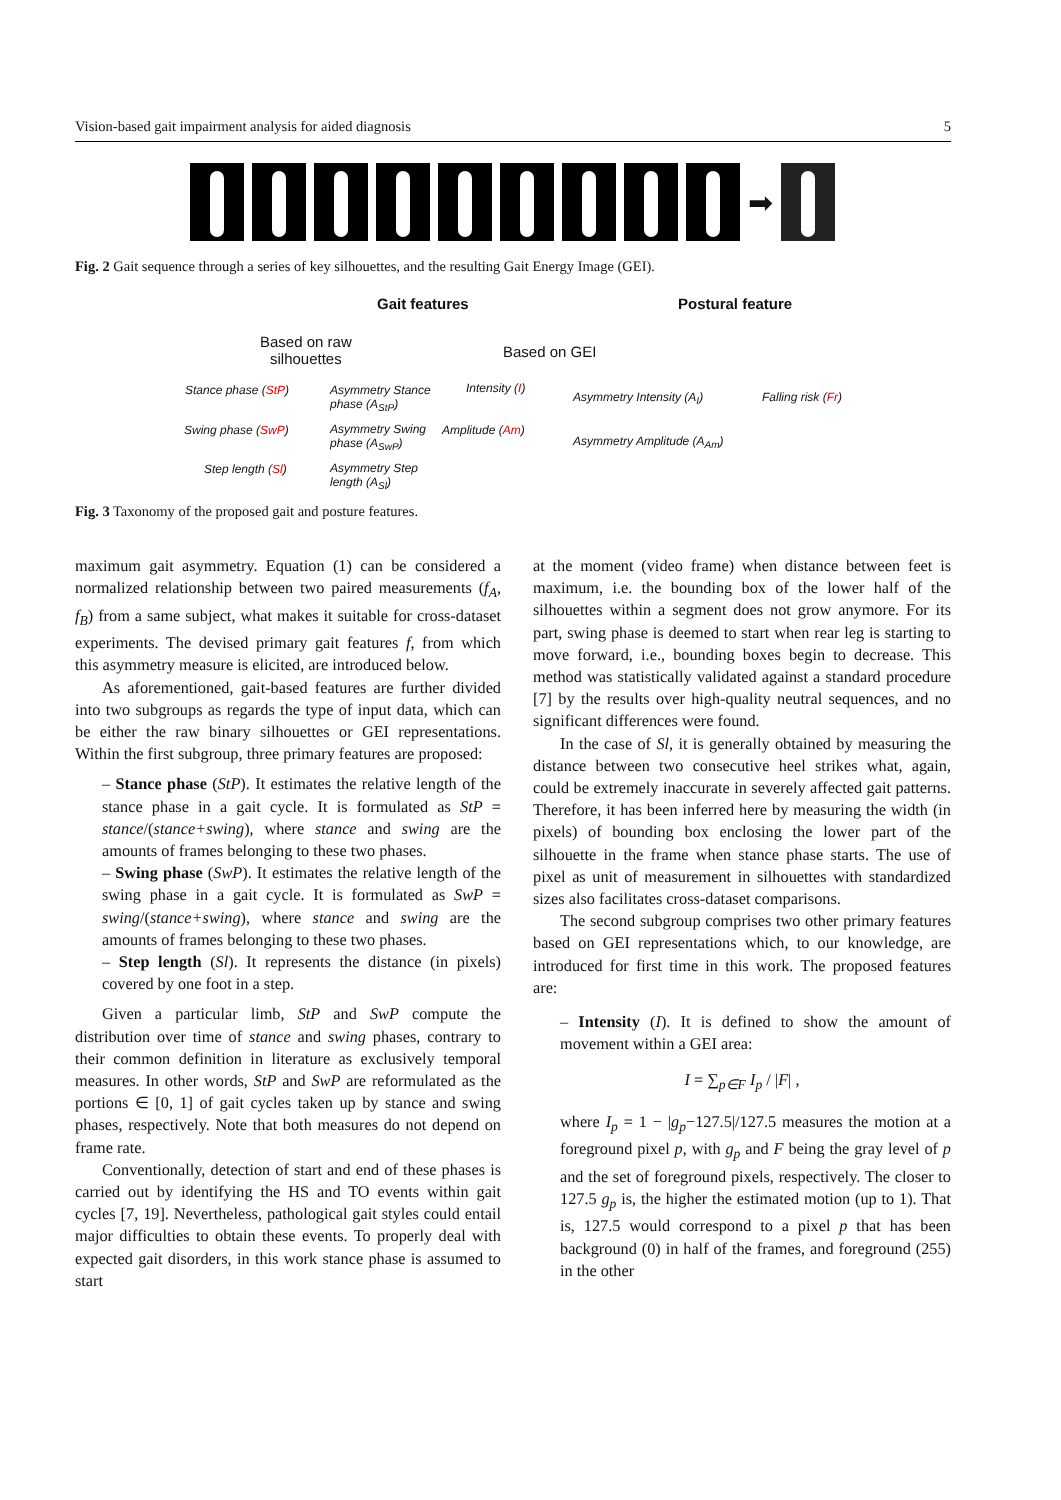Vision-based gait impairment analysis for aided diagnosis 5
➡
Fig. 2 Gait sequence through a series of key silhouettes, and the resulting Gait Energy Image (GEI).
Gait features Postural feature
Based on raw
silhouettes Based on GEI
Stance phase (StP) Asymmetry Stance
phase (A<sub>StP</sub>)
Intensity (I)
Asymmetry Intensity (A<sub>I</sub>) Falling risk (Fr)
Swing phase (SwP) Asymmetry Swing
phase (A<sub>SwP</sub>)
Amplitude (Am)
Asymmetry Amplitude (A<sub>Am</sub>)
Step length (Sl) Asymmetry Step
length (A<sub>Sl</sub>)
Fig. 3 Taxonomy of the proposed gait and posture features.
maximum gait asymmetry. Equation (1) can be considered a normalized relationship between two paired measurements (f<sub>A</sub>, f<sub>B</sub>) from a same subject, what makes it suitable for cross-dataset experiments. The devised primary gait features f, from which this asymmetry measure is elicited, are introduced below.
As aforementioned, gait-based features are further divided into two subgroups as regards the type of input data, which can be either the raw binary silhouettes or GEI representations. Within the first subgroup, three primary features are proposed:
– Stance phase (StP). It estimates the relative length of the stance phase in a gait cycle. It is formulated as StP = stance/(stance+swing), where stance and swing are the amounts of frames belonging to these two phases.
– Swing phase (SwP). It estimates the relative length of the swing phase in a gait cycle. It is formulated as SwP = swing/(stance+swing), where stance and swing are the amounts of frames belonging to these two phases.
– Step length (Sl). It represents the distance (in pixels) covered by one foot in a step.
Given a particular limb, StP and SwP compute the distribution over time of stance and swing phases, contrary to their common definition in literature as exclusively temporal measures. In other words, StP and SwP are reformulated as the portions ∈ [0, 1] of gait cycles taken up by stance and swing phases, respectively. Note that both measures do not depend on frame rate.
Conventionally, detection of start and end of these phases is carried out by identifying the HS and TO events within gait cycles [7, 19]. Nevertheless, pathological gait styles could entail major difficulties to obtain these events. To properly deal with expected gait disorders, in this work stance phase is assumed to start
at the moment (video frame) when distance between feet is maximum, i.e. the bounding box of the lower half of the silhouettes within a segment does not grow anymore. For its part, swing phase is deemed to start when rear leg is starting to move forward, i.e., bounding boxes begin to decrease. This method was statistically validated against a standard procedure [7] by the results over high-quality neutral sequences, and no significant differences were found.
In the case of Sl, it is generally obtained by measuring the distance between two consecutive heel strikes what, again, could be extremely inaccurate in severely affected gait patterns. Therefore, it has been inferred here by measuring the width (in pixels) of bounding box enclosing the lower part of the silhouette in the frame when stance phase starts. The use of pixel as unit of measurement in silhouettes with standardized sizes also facilitates cross-dataset comparisons.
The second subgroup comprises two other primary features based on GEI representations which, to our knowledge, are introduced for first time in this work. The proposed features are:
– Intensity (I). It is defined to show the amount of movement within a GEI area:
I = ∑<sub>p∈F</sub> I<sub>p</sub> / |F| ,
where I<sub>p</sub> = 1 − |g<sub>p</sub>−127.5|/127.5 measures the motion at a foreground pixel p, with g<sub>p</sub> and F being the gray level of p and the set of foreground pixels, respectively. The closer to 127.5 g<sub>p</sub> is, the higher the estimated motion (up to 1). That is, 127.5 would correspond to a pixel p that has been background (0) in half of the frames, and foreground (255) in the other